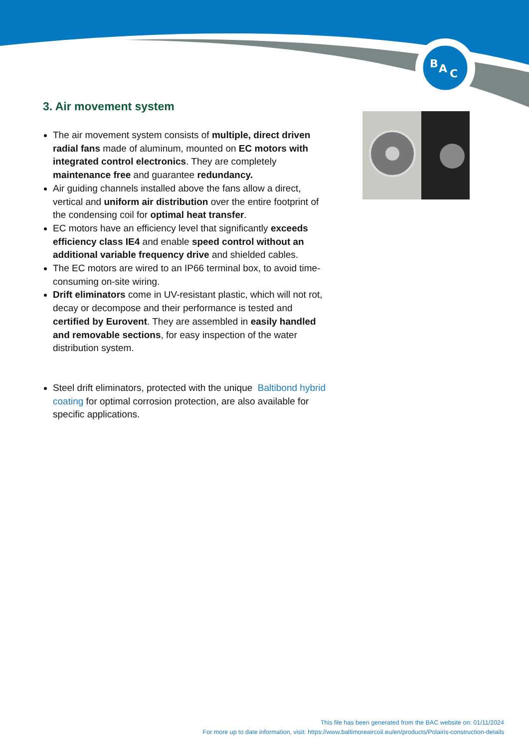B
A
C
3. Air movement system
The air movement system consists of multiple, direct driven radial fans made of aluminum, mounted on EC motors with integrated control electronics. They are completely maintenance free and guarantee redundancy.
Air guiding channels installed above the fans allow a direct, vertical and uniform air distribution over the entire footprint of the condensing coil for optimal heat transfer.
EC motors have an efficiency level that significantly exceeds efficiency class IE4 and enable speed control without an additional variable frequency drive and shielded cables.
The EC motors are wired to an IP66 terminal box, to avoid time-consuming on-site wiring.
Drift eliminators come in UV-resistant plastic, which will not rot, decay or decompose and their performance is tested and certified by Eurovent. They are assembled in easily handled and removable sections, for easy inspection of the water distribution system.
Steel drift eliminators, protected with the unique Baltibond hybrid coating for optimal corrosion protection, are also available for specific applications.
This file has been generated from the BAC website on: 01/11/2024
For more up to date information, visit: https://www.baltimoreaircoil.eu/en/products/Polairis-construction-details